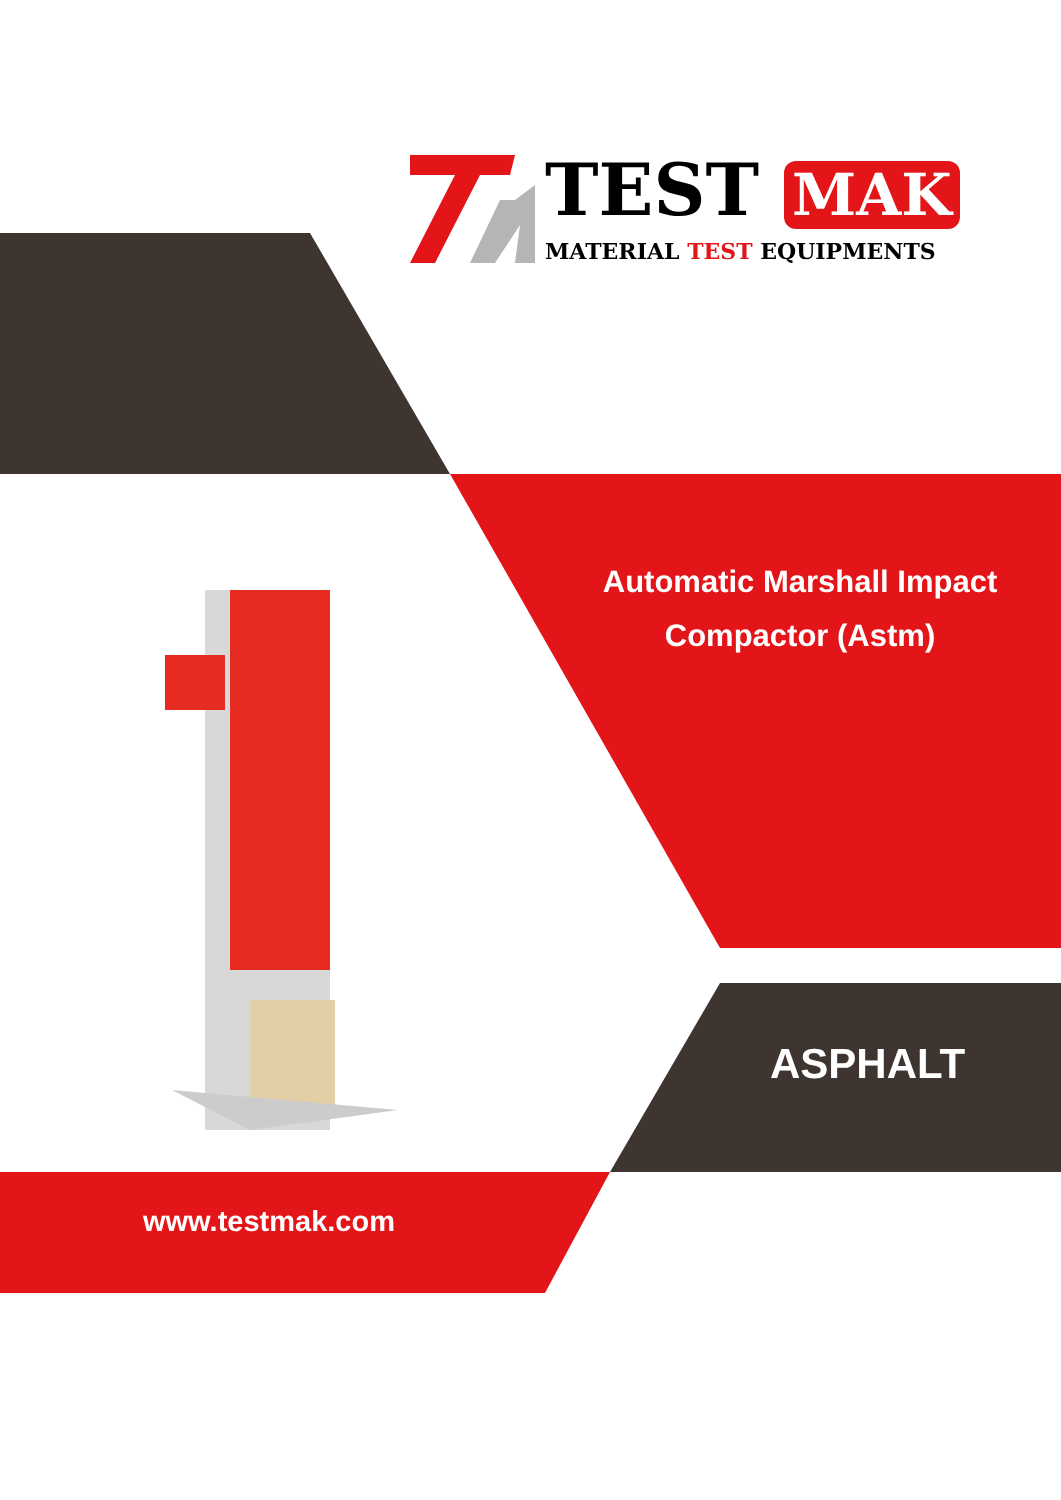TEST MAK
MATERIAL TEST EQUIPMENTS
Automatic Marshall Impact Compactor (Astm)
ASPHALT
www.testmak.com